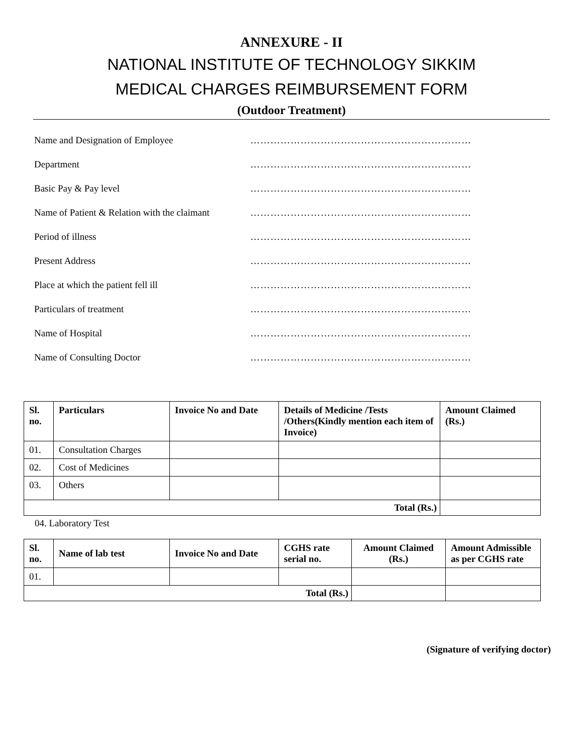ANNEXURE - II
NATIONAL INSTITUTE OF TECHNOLOGY SIKKIM
MEDICAL CHARGES REIMBURSEMENT FORM
(Outdoor Treatment)
Name and Designation of Employee …………………………………………………………
Department …………………………………………………………
Basic Pay & Pay level …………………………………………………………
Name of Patient & Relation with the claimant …………………………………………………………
Period of illness …………………………………………………………
Present Address …………………………………………………………
Place at which the patient fell ill …………………………………………………………
Particulars of treatment …………………………………………………………
Name of Hospital …………………………………………………………
Name of Consulting Doctor …………………………………………………………
| Sl. no. | Particulars | Invoice No and Date | Details of Medicine /Tests /Others(Kindly mention each item of Invoice) | Amount Claimed (Rs.) |
| --- | --- | --- | --- | --- |
| 01. | Consultation Charges | | | |
| 02. | Cost of Medicines | | | |
| 03. | Others | | | |
| Total (Rs.) | | | | |
04. Laboratory Test
| Sl. no. | Name of lab test | Invoice No and Date | CGHS rate serial no. | Amount Claimed (Rs.) | Amount Admissible as per CGHS rate |
| --- | --- | --- | --- | --- | --- |
| 01. | | | | | |
| Total (Rs.) | | | | | |
(Signature of verifying doctor)